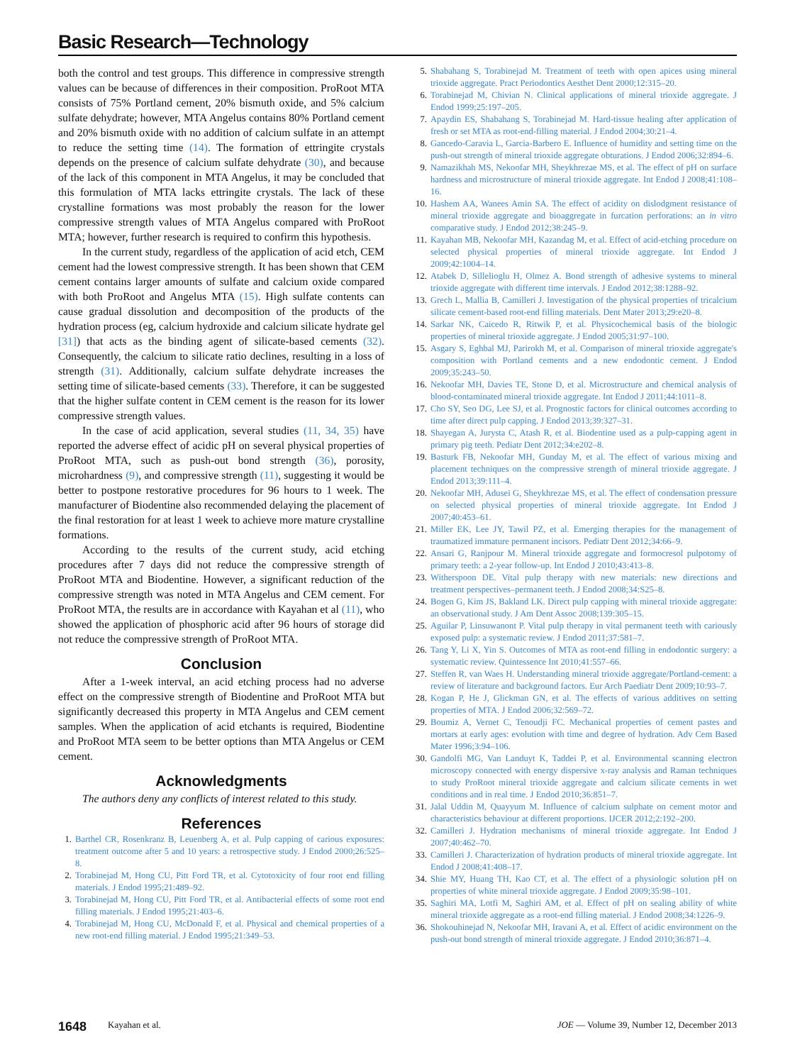Basic Research—Technology
both the control and test groups. This difference in compressive strength values can be because of differences in their composition. ProRoot MTA consists of 75% Portland cement, 20% bismuth oxide, and 5% calcium sulfate dehydrate; however, MTA Angelus contains 80% Portland cement and 20% bismuth oxide with no addition of calcium sulfate in an attempt to reduce the setting time (14). The formation of ettringite crystals depends on the presence of calcium sulfate dehydrate (30), and because of the lack of this component in MTA Angelus, it may be concluded that this formulation of MTA lacks ettringite crystals. The lack of these crystalline formations was most probably the reason for the lower compressive strength values of MTA Angelus compared with ProRoot MTA; however, further research is required to confirm this hypothesis.
In the current study, regardless of the application of acid etch, CEM cement had the lowest compressive strength. It has been shown that CEM cement contains larger amounts of sulfate and calcium oxide compared with both ProRoot and Angelus MTA (15). High sulfate contents can cause gradual dissolution and decomposition of the products of the hydration process (eg, calcium hydroxide and calcium silicate hydrate gel [31]) that acts as the binding agent of silicate-based cements (32). Consequently, the calcium to silicate ratio declines, resulting in a loss of strength (31). Additionally, calcium sulfate dehydrate increases the setting time of silicate-based cements (33). Therefore, it can be suggested that the higher sulfate content in CEM cement is the reason for its lower compressive strength values.
In the case of acid application, several studies (11, 34, 35) have reported the adverse effect of acidic pH on several physical properties of ProRoot MTA, such as push-out bond strength (36), porosity, microhardness (9), and compressive strength (11), suggesting it would be better to postpone restorative procedures for 96 hours to 1 week. The manufacturer of Biodentine also recommended delaying the placement of the final restoration for at least 1 week to achieve more mature crystalline formations.
According to the results of the current study, acid etching procedures after 7 days did not reduce the compressive strength of ProRoot MTA and Biodentine. However, a significant reduction of the compressive strength was noted in MTA Angelus and CEM cement. For ProRoot MTA, the results are in accordance with Kayahan et al (11), who showed the application of phosphoric acid after 96 hours of storage did not reduce the compressive strength of ProRoot MTA.
Conclusion
After a 1-week interval, an acid etching process had no adverse effect on the compressive strength of Biodentine and ProRoot MTA but significantly decreased this property in MTA Angelus and CEM cement samples. When the application of acid etchants is required, Biodentine and ProRoot MTA seem to be better options than MTA Angelus or CEM cement.
Acknowledgments
The authors deny any conflicts of interest related to this study.
References
Barthel CR, Rosenkranz B, Leuenberg A, et al. Pulp capping of carious exposures: treatment outcome after 5 and 10 years: a retrospective study. J Endod 2000;26:525–8.
Torabinejad M, Hong CU, Pitt Ford TR, et al. Cytotoxicity of four root end filling materials. J Endod 1995;21:489–92.
Torabinejad M, Hong CU, Pitt Ford TR, et al. Antibacterial effects of some root end filling materials. J Endod 1995;21:403–6.
Torabinejad M, Hong CU, McDonald F, et al. Physical and chemical properties of a new root-end filling material. J Endod 1995;21:349–53.
Shabahang S, Torabinejad M. Treatment of teeth with open apices using mineral trioxide aggregate. Pract Periodontics Aesthet Dent 2000;12:315–20.
Torabinejad M, Chivian N. Clinical applications of mineral trioxide aggregate. J Endod 1999;25:197–205.
Apaydin ES, Shabahang S, Torabinejad M. Hard-tissue healing after application of fresh or set MTA as root-end-filling material. J Endod 2004;30:21–4.
Gancedo-Caravia L, Garcia-Barbero E. Influence of humidity and setting time on the push-out strength of mineral trioxide aggregate obturations. J Endod 2006;32:894–6.
Namazikhah MS, Nekoofar MH, Sheykhrezae MS, et al. The effect of pH on surface hardness and microstructure of mineral trioxide aggregate. Int Endod J 2008;41:108–16.
Hashem AA, Wanees Amin SA. The effect of acidity on dislodgment resistance of mineral trioxide aggregate and bioaggregate in furcation perforations: an in vitro comparative study. J Endod 2012;38:245–9.
Kayahan MB, Nekoofar MH, Kazandag M, et al. Effect of acid-etching procedure on selected physical properties of mineral trioxide aggregate. Int Endod J 2009;42:1004–14.
Atabek D, Sillelioglu H, Olmez A. Bond strength of adhesive systems to mineral trioxide aggregate with different time intervals. J Endod 2012;38:1288–92.
Grech L, Mallia B, Camilleri J. Investigation of the physical properties of tricalcium silicate cement-based root-end filling materials. Dent Mater 2013;29:e20–8.
Sarkar NK, Caicedo R, Ritwik P, et al. Physicochemical basis of the biologic properties of mineral trioxide aggregate. J Endod 2005;31:97–100.
Asgary S, Eghbal MJ, Parirokh M, et al. Comparison of mineral trioxide aggregate's composition with Portland cements and a new endodontic cement. J Endod 2009;35:243–50.
Nekoofar MH, Davies TE, Stone D, et al. Microstructure and chemical analysis of blood-contaminated mineral trioxide aggregate. Int Endod J 2011;44:1011–8.
Cho SY, Seo DG, Lee SJ, et al. Prognostic factors for clinical outcomes according to time after direct pulp capping. J Endod 2013;39:327–31.
Shayegan A, Jurysta C, Atash R, et al. Biodentine used as a pulp-capping agent in primary pig teeth. Pediatr Dent 2012;34:e202–8.
Basturk FB, Nekoofar MH, Gunday M, et al. The effect of various mixing and placement techniques on the compressive strength of mineral trioxide aggregate. J Endod 2013;39:111–4.
Nekoofar MH, Adusei G, Sheykhrezae MS, et al. The effect of condensation pressure on selected physical properties of mineral trioxide aggregate. Int Endod J 2007;40:453–61.
Miller EK, Lee JY, Tawil PZ, et al. Emerging therapies for the management of traumatized immature permanent incisors. Pediatr Dent 2012;34:66–9.
Ansari G, Ranjpour M. Mineral trioxide aggregate and formocresol pulpotomy of primary teeth: a 2-year follow-up. Int Endod J 2010;43:413–8.
Witherspoon DE. Vital pulp therapy with new materials: new directions and treatment perspectives–permanent teeth. J Endod 2008;34:S25–8.
Bogen G, Kim JS, Bakland LK. Direct pulp capping with mineral trioxide aggregate: an observational study. J Am Dent Assoc 2008;139:305–15.
Aguilar P, Linsuwanont P. Vital pulp therapy in vital permanent teeth with cariously exposed pulp: a systematic review. J Endod 2011;37:581–7.
Tang Y, Li X, Yin S. Outcomes of MTA as root-end filling in endodontic surgery: a systematic review. Quintessence Int 2010;41:557–66.
Steffen R, van Waes H. Understanding mineral trioxide aggregate/Portland-cement: a review of literature and background factors. Eur Arch Paediatr Dent 2009;10:93–7.
Kogan P, He J, Glickman GN, et al. The effects of various additives on setting properties of MTA. J Endod 2006;32:569–72.
Boumiz A, Vernet C, Tenoudji FC. Mechanical properties of cement pastes and mortars at early ages: evolution with time and degree of hydration. Adv Cem Based Mater 1996;3:94–106.
Gandolfi MG, Van Landuyt K, Taddei P, et al. Environmental scanning electron microscopy connected with energy dispersive x-ray analysis and Raman techniques to study ProRoot mineral trioxide aggregate and calcium silicate cements in wet conditions and in real time. J Endod 2010;36:851–7.
Jalal Uddin M, Quayyum M. Influence of calcium sulphate on cement motor and characteristics behaviour at different proportions. IJCER 2012;2:192–200.
Camilleri J. Hydration mechanisms of mineral trioxide aggregate. Int Endod J 2007;40:462–70.
Camilleri J. Characterization of hydration products of mineral trioxide aggregate. Int Endod J 2008;41:408–17.
Shie MY, Huang TH, Kao CT, et al. The effect of a physiologic solution pH on properties of white mineral trioxide aggregate. J Endod 2009;35:98–101.
Saghiri MA, Lotfi M, Saghiri AM, et al. Effect of pH on sealing ability of white mineral trioxide aggregate as a root-end filling material. J Endod 2008;34:1226–9.
Shokouhinejad N, Nekoofar MH, Iravani A, et al. Effect of acidic environment on the push-out bond strength of mineral trioxide aggregate. J Endod 2010;36:871–4.
1648 Kayahan et al. JOE — Volume 39, Number 12, December 2013